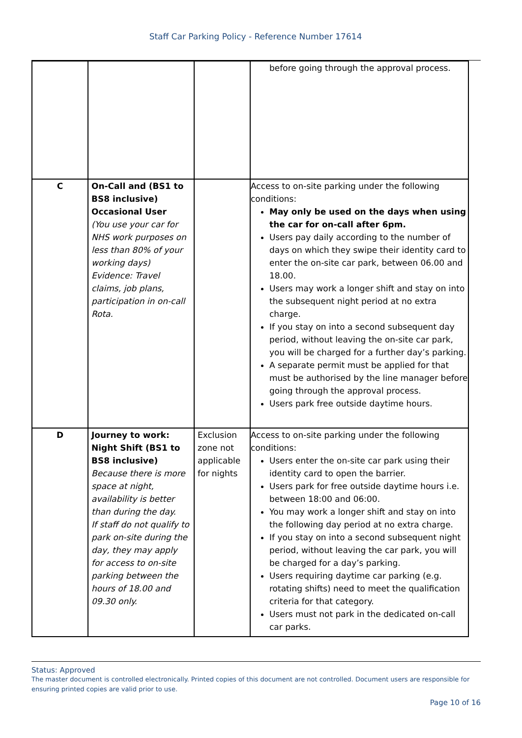Staff Car Parking Policy - Reference Number 17614
| | | | before going through the approval process. |
| C | On-Call and (BS1 to BS8 inclusive) Occasional User (You use your car for NHS work purposes on less than 80% of your working days) Evidence: Travel claims, job plans, participation in on-call Rota. | | Access to on-site parking under the following conditions: May only be used on the days when using the car for on-call after 6pm. Users pay daily according to the number of days on which they swipe their identity card to enter the on-site car park, between 06.00 and 18.00. Users may work a longer shift and stay on into the subsequent night period at no extra charge. If you stay on into a second subsequent day period, without leaving the on-site car park, you will be charged for a further day’s parking. A separate permit must be applied for that must be authorised by the line manager before going through the approval process. Users park free outside daytime hours. |
| D | Journey to work: Night Shift (BS1 to BS8 inclusive) Because there is more space at night, availability is better than during the day. If staff do not qualify to park on-site during the day, they may apply for access to on-site parking between the hours of 18.00 and 09.30 only. | Exclusion zone not applicable for nights | Access to on-site parking under the following conditions: Users enter the on-site car park using their identity card to open the barrier. Users park for free outside daytime hours i.e. between 18:00 and 06:00. You may work a longer shift and stay on into the following day period at no extra charge. If you stay on into a second subsequent night period, without leaving the car park, you will be charged for a day’s parking. Users requiring daytime car parking (e.g. rotating shifts) need to meet the qualification criteria for that category. Users must not park in the dedicated on-call car parks. |
Status: Approved
The master document is controlled electronically. Printed copies of this document are not controlled. Document users are responsible for ensuring printed copies are valid prior to use.
Page 10 of 16